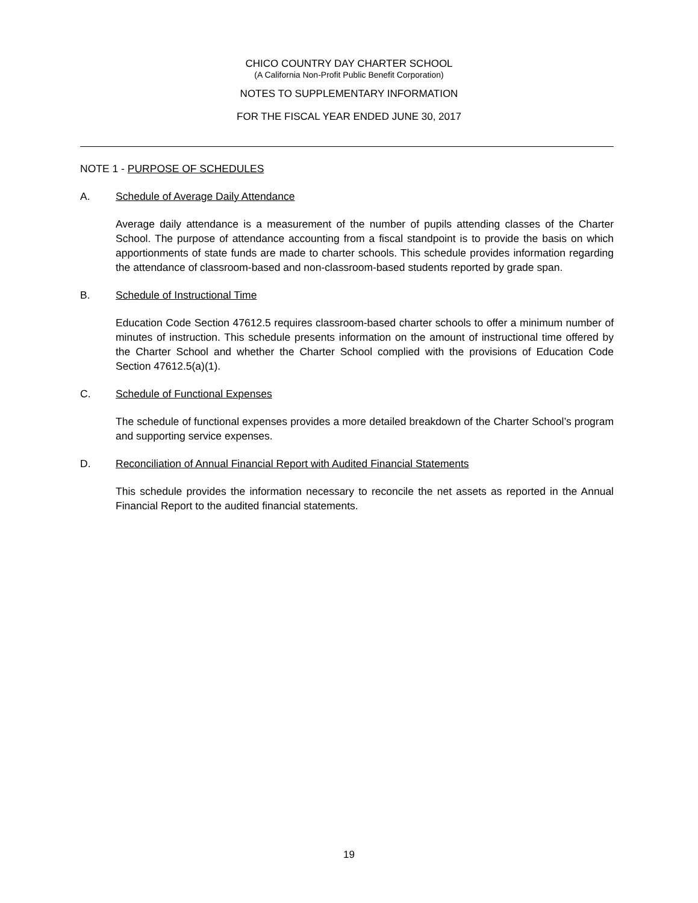CHICO COUNTRY DAY CHARTER SCHOOL
(A California Non-Profit Public Benefit Corporation)
NOTES TO SUPPLEMENTARY INFORMATION
FOR THE FISCAL YEAR ENDED JUNE 30, 2017
NOTE 1 - PURPOSE OF SCHEDULES
A. Schedule of Average Daily Attendance
Average daily attendance is a measurement of the number of pupils attending classes of the Charter School. The purpose of attendance accounting from a fiscal standpoint is to provide the basis on which apportionments of state funds are made to charter schools. This schedule provides information regarding the attendance of classroom-based and non-classroom-based students reported by grade span.
B. Schedule of Instructional Time
Education Code Section 47612.5 requires classroom-based charter schools to offer a minimum number of minutes of instruction. This schedule presents information on the amount of instructional time offered by the Charter School and whether the Charter School complied with the provisions of Education Code Section 47612.5(a)(1).
C. Schedule of Functional Expenses
The schedule of functional expenses provides a more detailed breakdown of the Charter School’s program and supporting service expenses.
D. Reconciliation of Annual Financial Report with Audited Financial Statements
This schedule provides the information necessary to reconcile the net assets as reported in the Annual Financial Report to the audited financial statements.
19